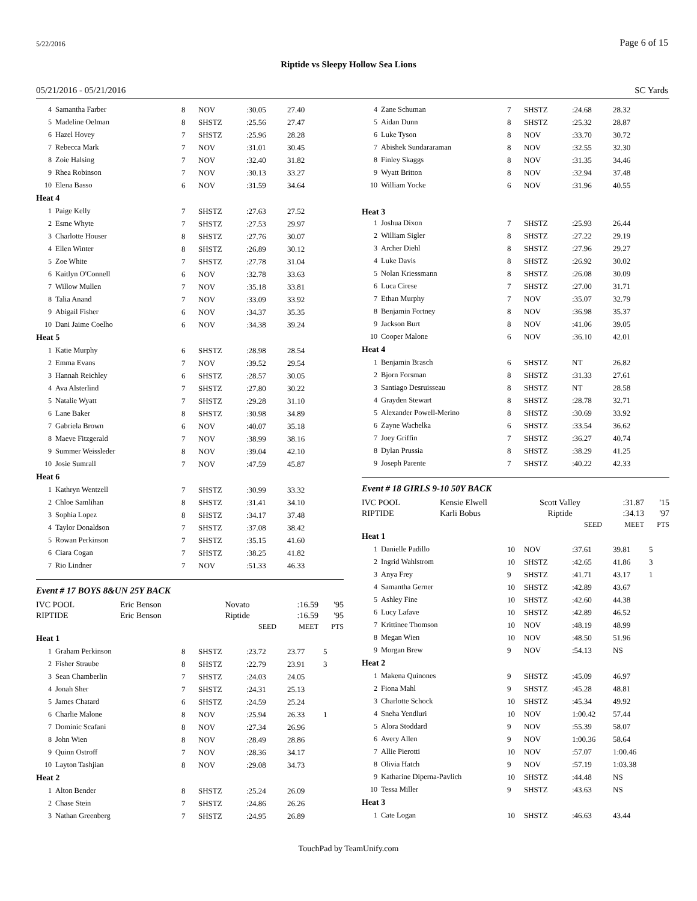5/22/2016 Page 6 of 15
Riptide vs Sleepy Hollow Sea Lions
05/21/2016 - 05/21/2016 SC Yards
| 4 | Samantha Farber | 8 | NOV | :30.05 | 27.40 | |
| 5 | Madeline Oelman | 8 | SHSTZ | :25.56 | 27.47 | |
| 6 | Hazel Hovey | 7 | SHSTZ | :25.96 | 28.28 | |
| 7 | Rebecca Mark | 7 | NOV | :31.01 | 30.45 | |
| 8 | Zoie Halsing | 7 | NOV | :32.40 | 31.82 | |
| 9 | Rhea Robinson | 7 | NOV | :30.13 | 33.27 | |
| 10 | Elena Basso | 6 | NOV | :31.59 | 34.64 | |
| Heat 4 | | | | | | |
| 1 | Paige Kelly | 7 | SHSTZ | :27.63 | 27.52 | |
| 2 | Esme Whyte | 7 | SHSTZ | :27.53 | 29.97 | |
| 3 | Charlotte Houser | 8 | SHSTZ | :27.76 | 30.07 | |
| 4 | Ellen Winter | 8 | SHSTZ | :26.89 | 30.12 | |
| 5 | Zoe White | 7 | SHSTZ | :27.78 | 31.04 | |
| 6 | Kaitlyn O'Connell | 6 | NOV | :32.78 | 33.63 | |
| 7 | Willow Mullen | 7 | NOV | :35.18 | 33.81 | |
| 8 | Talia Anand | 7 | NOV | :33.09 | 33.92 | |
| 9 | Abigail Fisher | 6 | NOV | :34.37 | 35.35 | |
| 10 | Dani Jaime Coelho | 6 | NOV | :34.38 | 39.24 | |
| Heat 5 | | | | | | |
| 1 | Katie Murphy | 6 | SHSTZ | :28.98 | 28.54 | |
| 2 | Emma Evans | 7 | NOV | :39.52 | 29.54 | |
| 3 | Hannah Reichley | 6 | SHSTZ | :28.57 | 30.05 | |
| 4 | Ava Alsterlind | 7 | SHSTZ | :27.80 | 30.22 | |
| 5 | Natalie Wyatt | 7 | SHSTZ | :29.28 | 31.10 | |
| 6 | Lane Baker | 8 | SHSTZ | :30.98 | 34.89 | |
| 7 | Gabriela Brown | 6 | NOV | :40.07 | 35.18 | |
| 8 | Maeve Fitzgerald | 7 | NOV | :38.99 | 38.16 | |
| 9 | Summer Weissleder | 8 | NOV | :39.04 | 42.10 | |
| 10 | Josie Sumrall | 7 | NOV | :47.59 | 45.87 | |
| Heat 6 | | | | | | |
| 1 | Kathryn Wentzell | 7 | SHSTZ | :30.99 | 33.32 | |
| 2 | Chloe Samlihan | 8 | SHSTZ | :31.41 | 34.10 | |
| 3 | Sophia Lopez | 8 | SHSTZ | :34.17 | 37.48 | |
| 4 | Taylor Donaldson | 7 | SHSTZ | :37.08 | 38.42 | |
| 5 | Rowan Perkinson | 7 | SHSTZ | :35.15 | 41.60 | |
| 6 | Ciara Cogan | 7 | SHSTZ | :38.25 | 41.82 | |
| 7 | Rio Lindner | 7 | NOV | :51.33 | 46.33 | |
Event # 17 BOYS 8&UN 25Y BACK
| IVC POOL | Eric Benson | Novato | :16.59 | '95 |
| RIPTIDE | Eric Benson | Riptide | :16.59 | '95 |
| | | SEED | MEET | PTS |
| Heat 1 | | | | | | |
| 1 | Graham Perkinson | 8 | SHSTZ | :23.72 | 23.77 | 5 |
| 2 | Fisher Straube | 8 | SHSTZ | :22.79 | 23.91 | 3 |
| 3 | Sean Chamberlin | 7 | SHSTZ | :24.03 | 24.05 | |
| 4 | Jonah Sher | 7 | SHSTZ | :24.31 | 25.13 | |
| 5 | James Chatard | 6 | SHSTZ | :24.59 | 25.24 | |
| 6 | Charlie Malone | 8 | NOV | :25.94 | 26.33 | 1 |
| 7 | Dominic Scafani | 8 | NOV | :27.34 | 26.96 | |
| 8 | John Wien | 8 | NOV | :28.49 | 28.86 | |
| 9 | Quinn Ostroff | 7 | NOV | :28.36 | 34.17 | |
| 10 | Layton Tashjian | 8 | NOV | :29.08 | 34.73 | |
| Heat 2 | | | | | | |
| 1 | Alton Bender | 8 | SHSTZ | :25.24 | 26.09 | |
| 2 | Chase Stein | 7 | SHSTZ | :24.86 | 26.26 | |
| 3 | Nathan Greenberg | 7 | SHSTZ | :24.95 | 26.89 | |
| 4 | Zane Schuman | 7 | SHSTZ | :24.68 | 28.32 | |
| 5 | Aidan Dunn | 8 | SHSTZ | :25.32 | 28.87 | |
| 6 | Luke Tyson | 8 | NOV | :33.70 | 30.72 | |
| 7 | Abishek Sundararaman | 8 | NOV | :32.55 | 32.30 | |
| 8 | Finley Skaggs | 8 | NOV | :31.35 | 34.46 | |
| 9 | Wyatt Britton | 8 | NOV | :32.94 | 37.48 | |
| 10 | William Yocke | 6 | NOV | :31.96 | 40.55 | |
| Heat 3 | | | | | | |
| 1 | Joshua Dixon | 7 | SHSTZ | :25.93 | 26.44 | |
| 2 | William Sigler | 8 | SHSTZ | :27.22 | 29.19 | |
| 3 | Archer Diehl | 8 | SHSTZ | :27.96 | 29.27 | |
| 4 | Luke Davis | 8 | SHSTZ | :26.92 | 30.02 | |
| 5 | Nolan Kriessmann | 8 | SHSTZ | :26.08 | 30.09 | |
| 6 | Luca Cirese | 7 | SHSTZ | :27.00 | 31.71 | |
| 7 | Ethan Murphy | 7 | NOV | :35.07 | 32.79 | |
| 8 | Benjamin Fortney | 8 | NOV | :36.98 | 35.37 | |
| 9 | Jackson Burt | 8 | NOV | :41.06 | 39.05 | |
| 10 | Cooper Malone | 6 | NOV | :36.10 | 42.01 | |
| Heat 4 | | | | | | |
| 1 | Benjamin Brasch | 6 | SHSTZ | NT | 26.82 | |
| 2 | Bjorn Forsman | 8 | SHSTZ | :31.33 | 27.61 | |
| 3 | Santiago Desruisseau | 8 | SHSTZ | NT | 28.58 | |
| 4 | Grayden Stewart | 8 | SHSTZ | :28.78 | 32.71 | |
| 5 | Alexander Powell-Merino | 8 | SHSTZ | :30.69 | 33.92 | |
| 6 | Zayne Wachelka | 6 | SHSTZ | :33.54 | 36.62 | |
| 7 | Joey Griffin | 7 | SHSTZ | :36.27 | 40.74 | |
| 8 | Dylan Prussia | 8 | SHSTZ | :38.29 | 41.25 | |
| 9 | Joseph Parente | 7 | SHSTZ | :40.22 | 42.33 | |
Event # 18 GIRLS 9-10 50Y BACK
| IVC POOL | Kensie Elwell | Scott Valley | :31.87 | '15 |
| RIPTIDE | Karli Bobus | Riptide | :34.13 | '97 |
| | | SEED | MEET | PTS |
| Heat 1 | | | | | | |
| 1 | Danielle Padillo | 10 | NOV | :37.61 | 39.81 | 5 |
| 2 | Ingrid Wahlstrom | 10 | SHSTZ | :42.65 | 41.86 | 3 |
| 3 | Anya Frey | 9 | SHSTZ | :41.71 | 43.17 | 1 |
| 4 | Samantha Gerner | 10 | SHSTZ | :42.89 | 43.67 | |
| 5 | Ashley Fine | 10 | SHSTZ | :42.60 | 44.38 | |
| 6 | Lucy Lafave | 10 | SHSTZ | :42.89 | 46.52 | |
| 7 | Krittinee Thomson | 10 | NOV | :48.19 | 48.99 | |
| 8 | Megan Wien | 10 | NOV | :48.50 | 51.96 | |
| 9 | Morgan Brew | 9 | NOV | :54.13 | NS | |
| Heat 2 | | | | | | |
| 1 | Makena Quinones | 9 | SHSTZ | :45.09 | 46.97 | |
| 2 | Fiona Mahl | 9 | SHSTZ | :45.28 | 48.81 | |
| 3 | Charlotte Schock | 10 | SHSTZ | :45.34 | 49.92 | |
| 4 | Sneha Yendluri | 10 | NOV | 1:00.42 | 57.44 | |
| 5 | Alora Stoddard | 9 | NOV | :55.39 | 58.07 | |
| 6 | Avery Allen | 9 | NOV | 1:00.36 | 58.64 | |
| 7 | Allie Pierotti | 10 | NOV | :57.07 | 1:00.46 | |
| 8 | Olivia Hatch | 9 | NOV | :57.19 | 1:03.38 | |
| 9 | Katharine Diperna-Pavlich | 10 | SHSTZ | :44.48 | NS | |
| 10 | Tessa Miller | 9 | SHSTZ | :43.63 | NS | |
| Heat 3 | | | | | | |
| 1 | Cate Logan | 10 | SHSTZ | :46.63 | 43.44 | |
TouchPad by TeamUnify.com